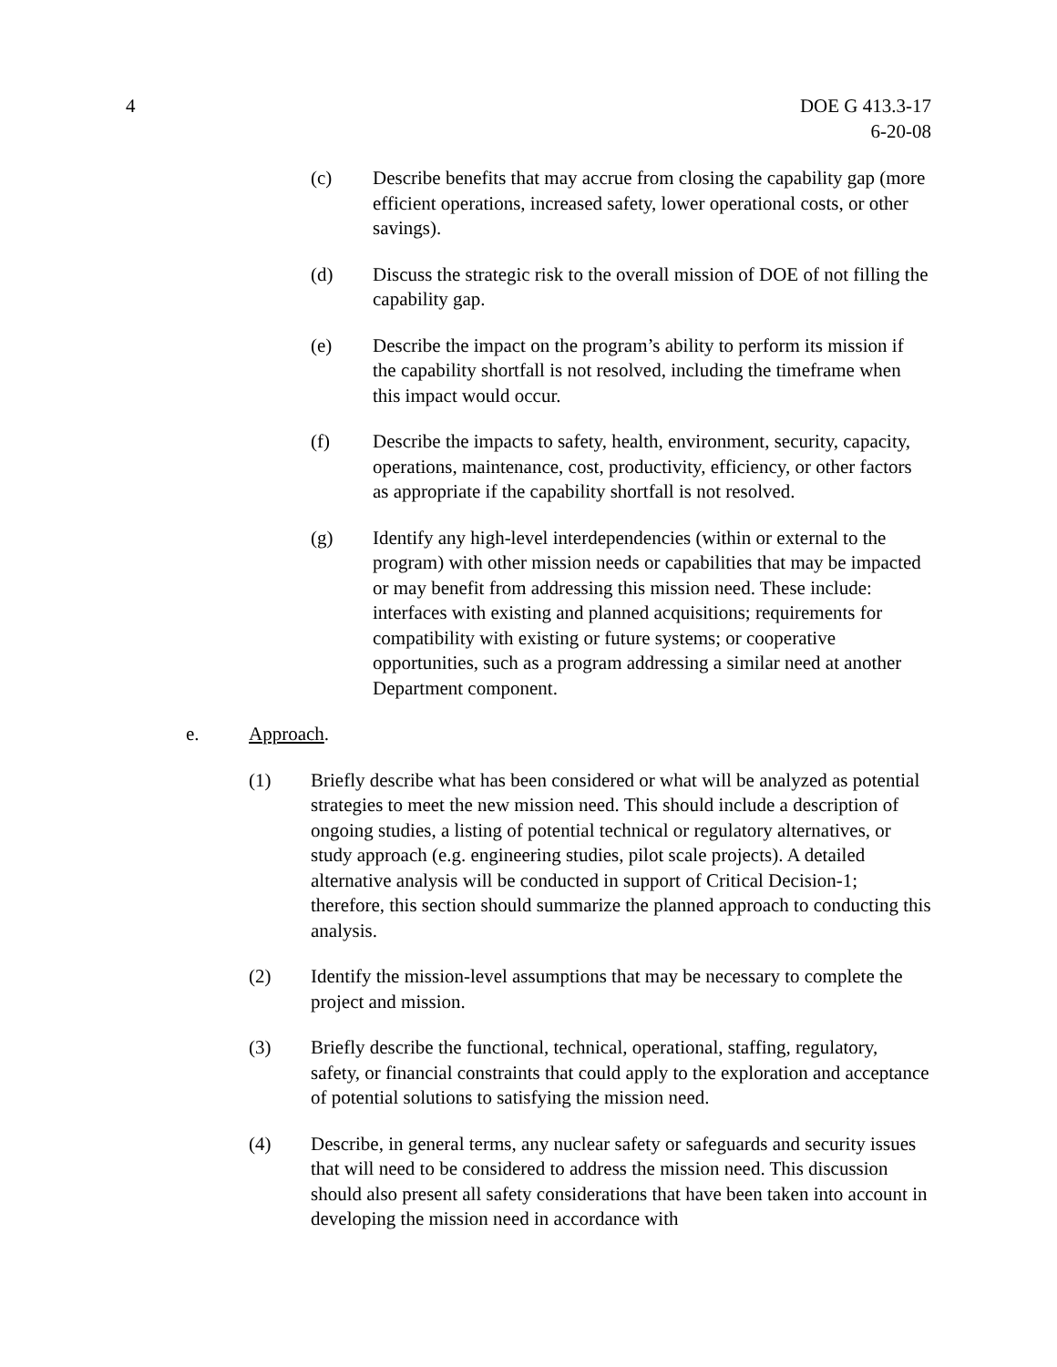4 DOE G 413.3-17
6-20-08
(c) Describe benefits that may accrue from closing the capability gap (more efficient operations, increased safety, lower operational costs, or other savings).
(d) Discuss the strategic risk to the overall mission of DOE of not filling the capability gap.
(e) Describe the impact on the program’s ability to perform its mission if the capability shortfall is not resolved, including the timeframe when this impact would occur.
(f) Describe the impacts to safety, health, environment, security, capacity, operations, maintenance, cost, productivity, efficiency, or other factors as appropriate if the capability shortfall is not resolved.
(g) Identify any high-level interdependencies (within or external to the program) with other mission needs or capabilities that may be impacted or may benefit from addressing this mission need. These include: interfaces with existing and planned acquisitions; requirements for compatibility with existing or future systems; or cooperative opportunities, such as a program addressing a similar need at another Department component.
e. Approach.
(1) Briefly describe what has been considered or what will be analyzed as potential strategies to meet the new mission need. This should include a description of ongoing studies, a listing of potential technical or regulatory alternatives, or study approach (e.g. engineering studies, pilot scale projects). A detailed alternative analysis will be conducted in support of Critical Decision-1; therefore, this section should summarize the planned approach to conducting this analysis.
(2) Identify the mission-level assumptions that may be necessary to complete the project and mission.
(3) Briefly describe the functional, technical, operational, staffing, regulatory, safety, or financial constraints that could apply to the exploration and acceptance of potential solutions to satisfying the mission need.
(4) Describe, in general terms, any nuclear safety or safeguards and security issues that will need to be considered to address the mission need. This discussion should also present all safety considerations that have been taken into account in developing the mission need in accordance with